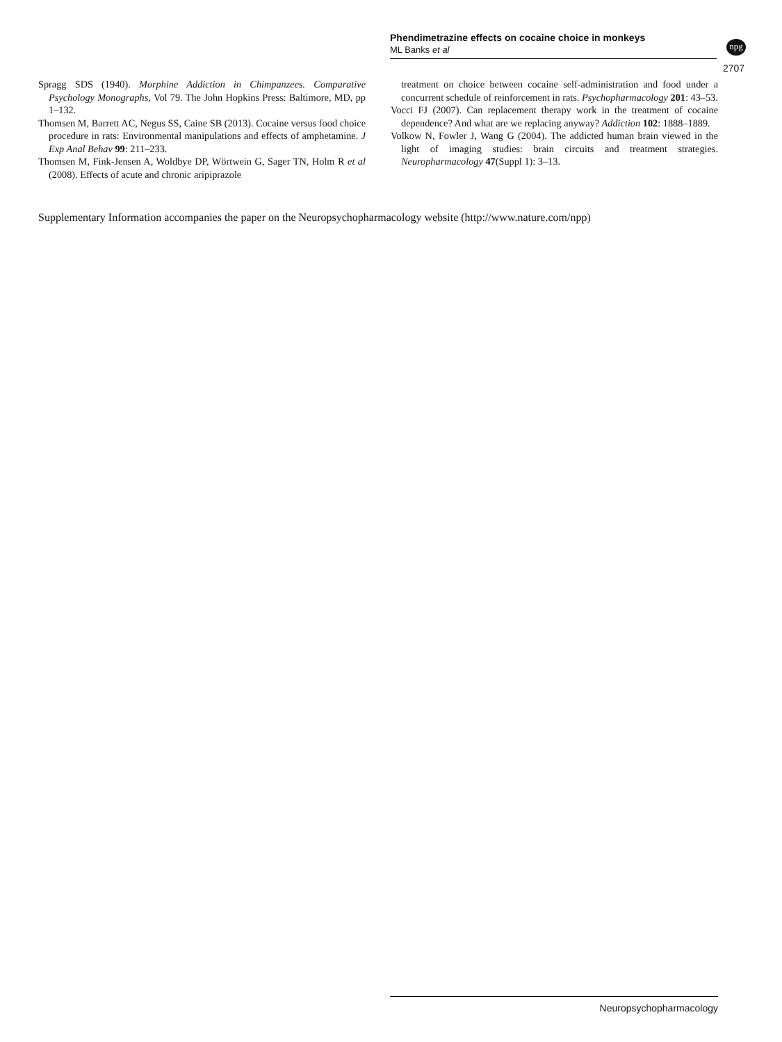Phendimetrazine effects on cocaine choice in monkeys
ML Banks et al
npg
2707
Spragg SDS (1940). Morphine Addiction in Chimpanzees. Comparative Psychology Monographs, Vol 79. The John Hopkins Press: Baltimore, MD, pp 1–132.
Thomsen M, Barrett AC, Negus SS, Caine SB (2013). Cocaine versus food choice procedure in rats: Environmental manipulations and effects of amphetamine. J Exp Anal Behav 99: 211–233.
Thomsen M, Fink-Jensen A, Woldbye DP, Wörtwein G, Sager TN, Holm R et al (2008). Effects of acute and chronic aripiprazole
treatment on choice between cocaine self-administration and food under a concurrent schedule of reinforcement in rats. Psychopharmacology 201: 43–53.
Vocci FJ (2007). Can replacement therapy work in the treatment of cocaine dependence? And what are we replacing anyway? Addiction 102: 1888–1889.
Volkow N, Fowler J, Wang G (2004). The addicted human brain viewed in the light of imaging studies: brain circuits and treatment strategies. Neuropharmacology 47(Suppl 1): 3–13.
Supplementary Information accompanies the paper on the Neuropsychopharmacology website (http://www.nature.com/npp)
Neuropsychopharmacology